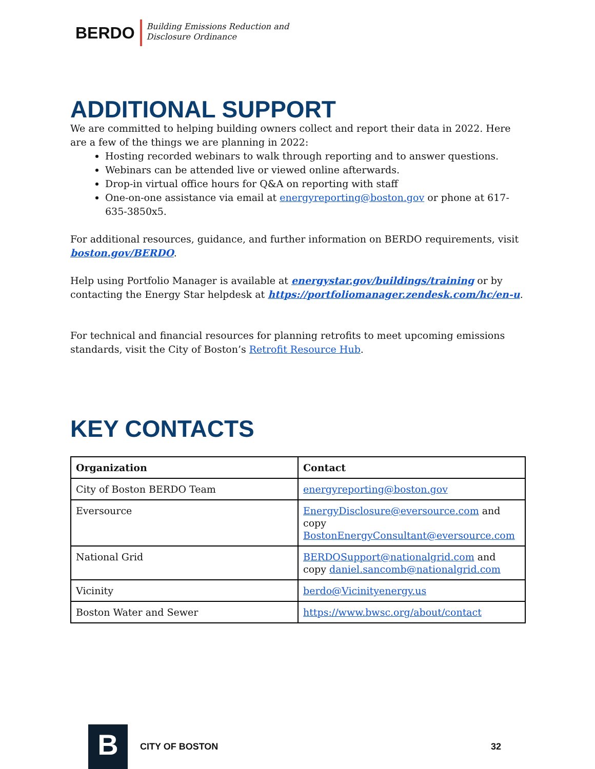BERDO
Building Emissions Reduction and
Disclosure Ordinance
ADDITIONAL SUPPORT
We are committed to helping building owners collect and report their data in 2022. Here are a few of the things we are planning in 2022:
Hosting recorded webinars to walk through reporting and to answer questions.
Webinars can be attended live or viewed online afterwards.
Drop-in virtual office hours for Q&A on reporting with staff
One-on-one assistance via email at energyreporting@boston.gov or phone at 617-635-3850x5.
For additional resources, guidance, and further information on BERDO requirements, visit boston.gov/BERDO.
Help using Portfolio Manager is available at energystar.gov/buildings/training or by contacting the Energy Star helpdesk at https://portfoliomanager.zendesk.com/hc/en-u.
For technical and financial resources for planning retrofits to meet upcoming emissions standards, visit the City of Boston’s Retrofit Resource Hub.
KEY CONTACTS
| Organization | Contact |
| --- | --- |
| City of Boston BERDO Team | energyreporting@boston.gov |
| Eversource | EnergyDisclosure@eversource.com and copy BostonEnergyConsultant@eversource.com |
| National Grid | BERDOSupport@nationalgrid.com and copy daniel.sancomb@nationalgrid.com |
| Vicinity | berdo@Vicinityenergy.us |
| Boston Water and Sewer | https://www.bwsc.org/about/contact |
B
CITY OF BOSTON 32